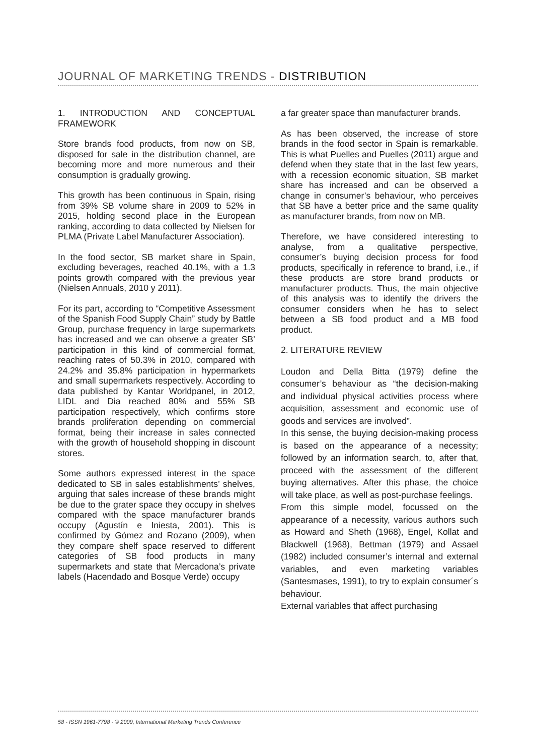JOURNAL OF MARKETING TRENDS - DISTRIBUTION
1. INTRODUCTION AND CONCEPTUAL FRAMEWORK
Store brands food products, from now on SB, disposed for sale in the distribution channel, are becoming more and more numerous and their consumption is gradually growing.
This growth has been continuous in Spain, rising from 39% SB volume share in 2009 to 52% in 2015, holding second place in the European ranking, according to data collected by Nielsen for PLMA (Private Label Manufacturer Association).
In the food sector, SB market share in Spain, excluding beverages, reached 40.1%, with a 1.3 points growth compared with the previous year (Nielsen Annuals, 2010 y 2011).
For its part, according to “Competitive Assessment of the Spanish Food Supply Chain” study by Battle Group, purchase frequency in large supermarkets has increased and we can observe a greater SB’ participation in this kind of commercial format, reaching rates of 50.3% in 2010, compared with 24.2% and 35.8% participation in hypermarkets and small supermarkets respectively. According to data published by Kantar Worldpanel, in 2012, LIDL and Dia reached 80% and 55% SB participation respectively, which confirms store brands proliferation depending on commercial format, being their increase in sales connected with the growth of household shopping in discount stores.
Some authors expressed interest in the space dedicated to SB in sales establishments’ shelves, arguing that sales increase of these brands might be due to the grater space they occupy in shelves compared with the space manufacturer brands occupy (Agustín e Iniesta, 2001). This is confirmed by Gómez and Rozano (2009), when they compare shelf space reserved to different categories of SB food products in many supermarkets and state that Mercadona’s private labels (Hacendado and Bosque Verde) occupy
a far greater space than manufacturer brands.
As has been observed, the increase of store brands in the food sector in Spain is remarkable. This is what Puelles and Puelles (2011) argue and defend when they state that in the last few years, with a recession economic situation, SB market share has increased and can be observed a change in consumer’s behaviour, who perceives that SB have a better price and the same quality as manufacturer brands, from now on MB.
Therefore, we have considered interesting to analyse, from a qualitative perspective, consumer’s buying decision process for food products, specifically in reference to brand, i.e., if these products are store brand products or manufacturer products. Thus, the main objective of this analysis was to identify the drivers the consumer considers when he has to select between a SB food product and a MB food product.
2. LITERATURE REVIEW
Loudon and Della Bitta (1979) define the consumer’s behaviour as “the decision-making and individual physical activities process where acquisition, assessment and economic use of goods and services are involved”.
In this sense, the buying decision-making process is based on the appearance of a necessity; followed by an information search, to, after that, proceed with the assessment of the different buying alternatives. After this phase, the choice will take place, as well as post-purchase feelings.
From this simple model, focussed on the appearance of a necessity, various authors such as Howard and Sheth (1968), Engel, Kollat and Blackwell (1968), Bettman (1979) and Assael (1982) included consumer’s internal and external variables, and even marketing variables (Santesmases, 1991), to try to explain consumer´s behaviour.
External variables that affect purchasing
58 - ISSN 1961-7798 - © 2009, International Marketing Trends Conference